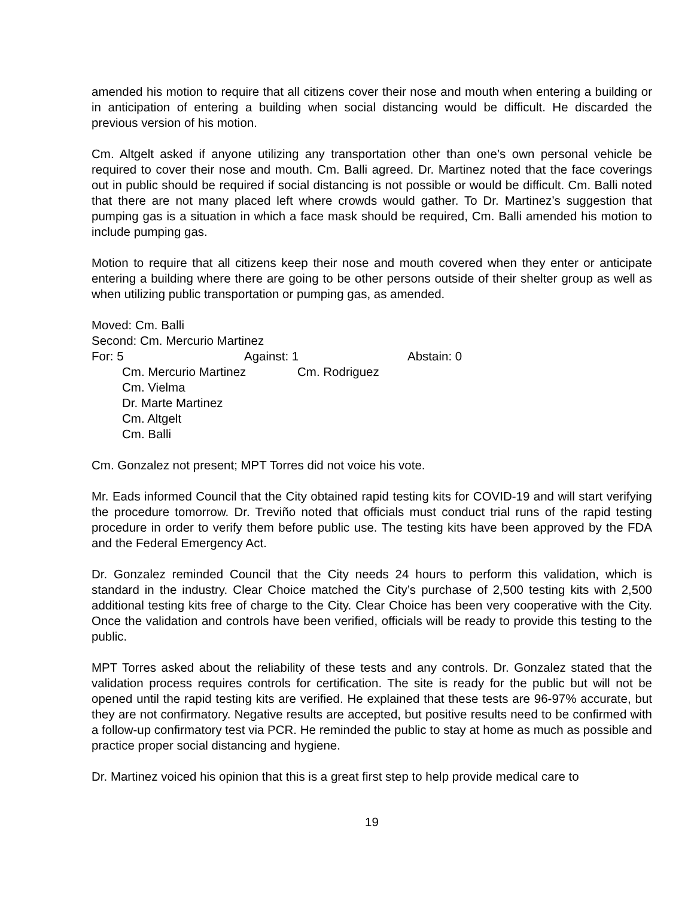amended his motion to require that all citizens cover their nose and mouth when entering a building or in anticipation of entering a building when social distancing would be difficult. He discarded the previous version of his motion.
Cm. Altgelt asked if anyone utilizing any transportation other than one’s own personal vehicle be required to cover their nose and mouth. Cm. Balli agreed. Dr. Martinez noted that the face coverings out in public should be required if social distancing is not possible or would be difficult. Cm. Balli noted that there are not many placed left where crowds would gather. To Dr. Martinez’s suggestion that pumping gas is a situation in which a face mask should be required, Cm. Balli amended his motion to include pumping gas.
Motion to require that all citizens keep their nose and mouth covered when they enter or anticipate entering a building where there are going to be other persons outside of their shelter group as well as when utilizing public transportation or pumping gas, as amended.
Moved: Cm. Balli
Second: Cm. Mercurio Martinez
For: 5 Against: 1 Abstain: 0
Cm. Mercurio Martinez Cm. Rodriguez
Cm. Vielma
Dr. Marte Martinez
Cm. Altgelt
Cm. Balli
Cm. Gonzalez not present; MPT Torres did not voice his vote.
Mr. Eads informed Council that the City obtained rapid testing kits for COVID-19 and will start verifying the procedure tomorrow. Dr. Treviño noted that officials must conduct trial runs of the rapid testing procedure in order to verify them before public use. The testing kits have been approved by the FDA and the Federal Emergency Act.
Dr. Gonzalez reminded Council that the City needs 24 hours to perform this validation, which is standard in the industry. Clear Choice matched the City’s purchase of 2,500 testing kits with 2,500 additional testing kits free of charge to the City. Clear Choice has been very cooperative with the City. Once the validation and controls have been verified, officials will be ready to provide this testing to the public.
MPT Torres asked about the reliability of these tests and any controls. Dr. Gonzalez stated that the validation process requires controls for certification. The site is ready for the public but will not be opened until the rapid testing kits are verified. He explained that these tests are 96-97% accurate, but they are not confirmatory. Negative results are accepted, but positive results need to be confirmed with a follow-up confirmatory test via PCR. He reminded the public to stay at home as much as possible and practice proper social distancing and hygiene.
Dr. Martinez voiced his opinion that this is a great first step to help provide medical care to
19